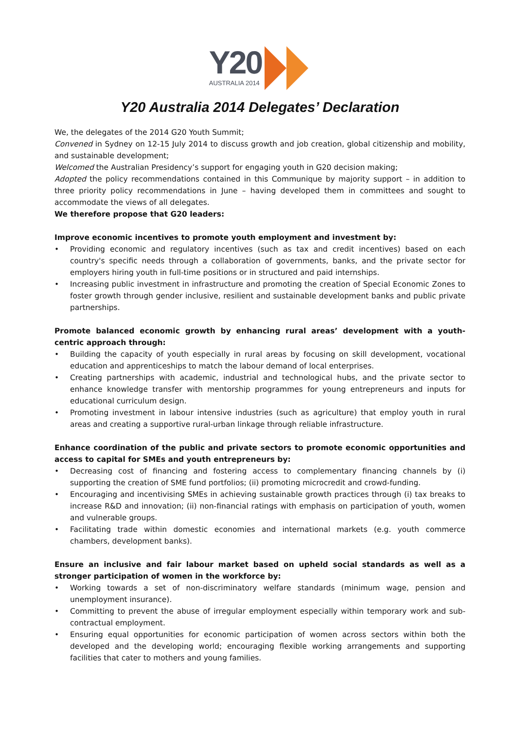Y20
AUSTRALIA 2014
Y20 Australia 2014 Delegates’ Declaration
We, the delegates of the 2014 G20 Youth Summit;
Convened in Sydney on 12-15 July 2014 to discuss growth and job creation, global citizenship and mobility, and sustainable development;
Welcomed the Australian Presidency’s support for engaging youth in G20 decision making;
Adopted the policy recommendations contained in this Communique by majority support – in addition to three priority policy recommendations in June – having developed them in committees and sought to accommodate the views of all delegates.
We therefore propose that G20 leaders:
Improve economic incentives to promote youth employment and investment by:
• Providing economic and regulatory incentives (such as tax and credit incentives) based on each country's specific needs through a collaboration of governments, banks, and the private sector for employers hiring youth in full-time positions or in structured and paid internships.
• Increasing public investment in infrastructure and promoting the creation of Special Economic Zones to foster growth through gender inclusive, resilient and sustainable development banks and public private partnerships.
Promote balanced economic growth by enhancing rural areas’ development with a youth-centric approach through:
• Building the capacity of youth especially in rural areas by focusing on skill development, vocational education and apprenticeships to match the labour demand of local enterprises.
• Creating partnerships with academic, industrial and technological hubs, and the private sector to enhance knowledge transfer with mentorship programmes for young entrepreneurs and inputs for educational curriculum design.
• Promoting investment in labour intensive industries (such as agriculture) that employ youth in rural areas and creating a supportive rural-urban linkage through reliable infrastructure.
Enhance coordination of the public and private sectors to promote economic opportunities and access to capital for SMEs and youth entrepreneurs by:
• Decreasing cost of financing and fostering access to complementary financing channels by (i) supporting the creation of SME fund portfolios; (ii) promoting microcredit and crowd-funding.
• Encouraging and incentivising SMEs in achieving sustainable growth practices through (i) tax breaks to increase R&D and innovation; (ii) non-financial ratings with emphasis on participation of youth, women and vulnerable groups.
• Facilitating trade within domestic economies and international markets (e.g. youth commerce chambers, development banks).
Ensure an inclusive and fair labour market based on upheld social standards as well as a stronger participation of women in the workforce by:
• Working towards a set of non-discriminatory welfare standards (minimum wage, pension and unemployment insurance).
• Committing to prevent the abuse of irregular employment especially within temporary work and sub-contractual employment.
• Ensuring equal opportunities for economic participation of women across sectors within both the developed and the developing world; encouraging flexible working arrangements and supporting facilities that cater to mothers and young families.